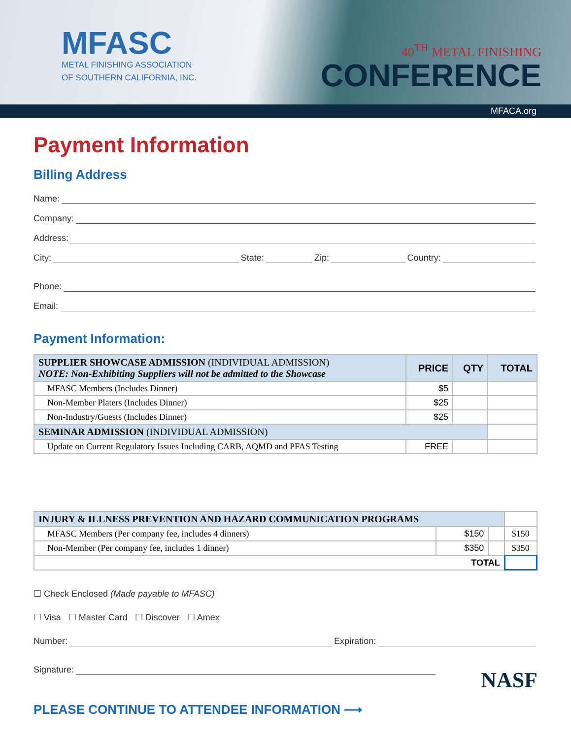MFASC
METAL FINISHING ASSOCIATION
OF SOUTHERN CALIFORNIA, INC.
40<sup>TH</sup> METAL FINISHING
CONFERENCE
MFACA.org
Payment Information
Billing Address
Name:
Company:
Address:
City: State: Zip: Country:
Phone:
Email:
Payment Information:
| SUPPLIER SHOWCASE ADMISSION (INDIVIDUAL ADMISSION) NOTE: Non-Exhibiting Suppliers will not be admitted to the Showcase | PRICE | QTY | TOTAL |
| MFASC Members (Includes Dinner) | $5 | | |
| Non-Member Platers (Includes Dinner) | $25 | | |
| Non-Industry/Guests (Includes Dinner) | $25 | | |
| SEMINAR ADMISSION (INDIVIDUAL ADMISSION) | | | |
| Update on Current Regulatory Issues Including CARB, AQMD and PFAS Testing | FREE | | |
| INJURY & ILLNESS PREVENTION AND HAZARD COMMUNICATION PROGRAMS | | | |
| MFASC Members (Per company fee, includes 4 dinners) | $150 | | $150 |
| Non-Member (Per company fee, includes 1 dinner) | $350 | | $350 |
| TOTAL | | | |
☐ Check Enclosed (Made payable to MFASC)
☐ Visa ☐ Master Card ☐ Discover ☐ Amex
Number: Expiration:
Signature:
PLEASE CONTINUE TO ATTENDEE INFORMATION ⟶ NASF